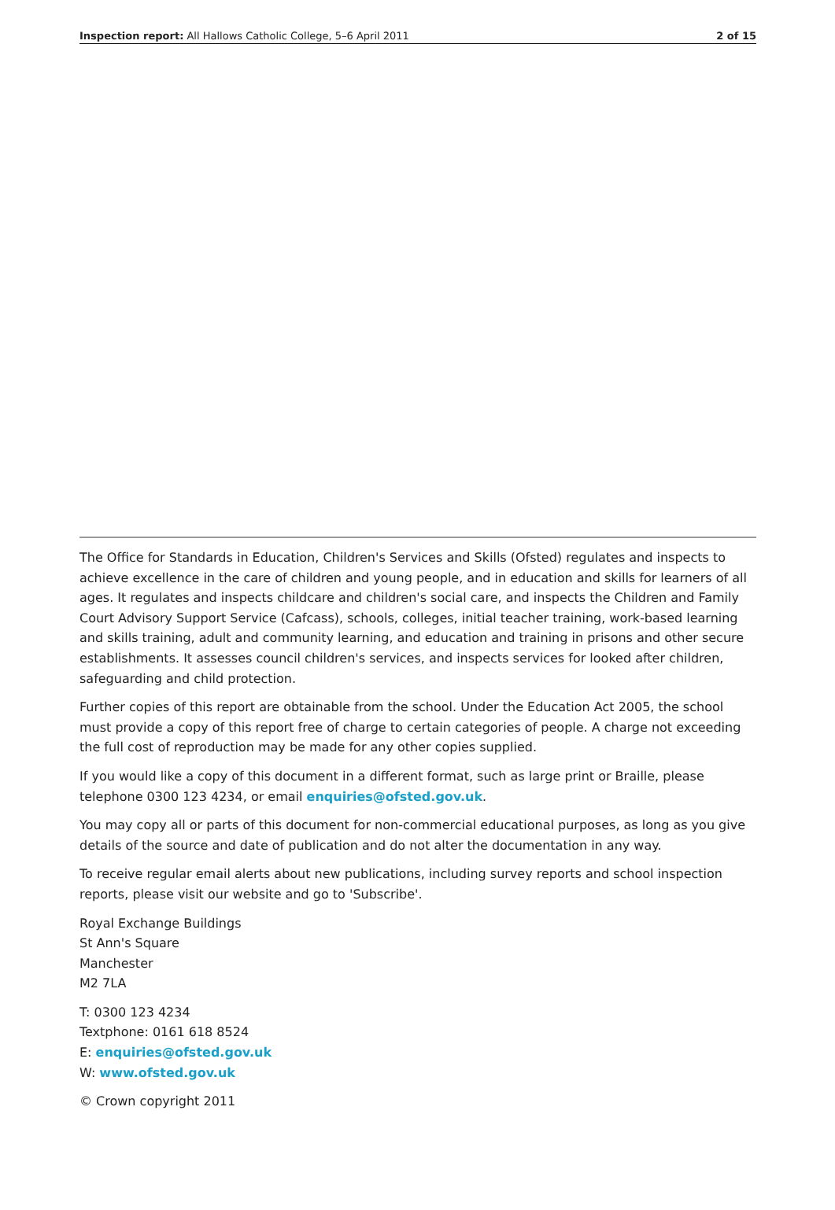Inspection report: All Hallows Catholic College, 5–6 April 2011 2 of 15
The Office for Standards in Education, Children's Services and Skills (Ofsted) regulates and inspects to achieve excellence in the care of children and young people, and in education and skills for learners of all ages. It regulates and inspects childcare and children's social care, and inspects the Children and Family Court Advisory Support Service (Cafcass), schools, colleges, initial teacher training, work-based learning and skills training, adult and community learning, and education and training in prisons and other secure establishments. It assesses council children's services, and inspects services for looked after children, safeguarding and child protection.
Further copies of this report are obtainable from the school. Under the Education Act 2005, the school must provide a copy of this report free of charge to certain categories of people. A charge not exceeding the full cost of reproduction may be made for any other copies supplied.
If you would like a copy of this document in a different format, such as large print or Braille, please telephone 0300 123 4234, or email enquiries@ofsted.gov.uk.
You may copy all or parts of this document for non-commercial educational purposes, as long as you give details of the source and date of publication and do not alter the documentation in any way.
To receive regular email alerts about new publications, including survey reports and school inspection reports, please visit our website and go to 'Subscribe'.
Royal Exchange Buildings
St Ann's Square
Manchester
M2 7LA
T: 0300 123 4234
Textphone: 0161 618 8524
E: enquiries@ofsted.gov.uk
W: www.ofsted.gov.uk
© Crown copyright 2011